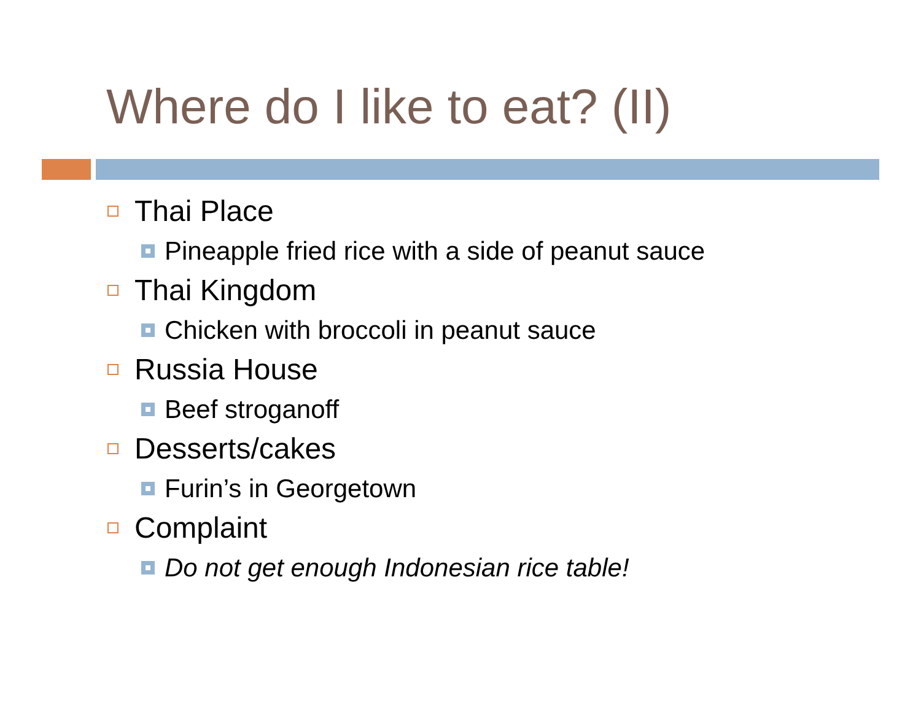Where do I like to eat? (II)
Thai Place
Pineapple fried rice with a side of peanut sauce
Thai Kingdom
Chicken with broccoli in peanut sauce
Russia House
Beef stroganoff
Desserts/cakes
Furin’s in Georgetown
Complaint
Do not get enough Indonesian rice table!